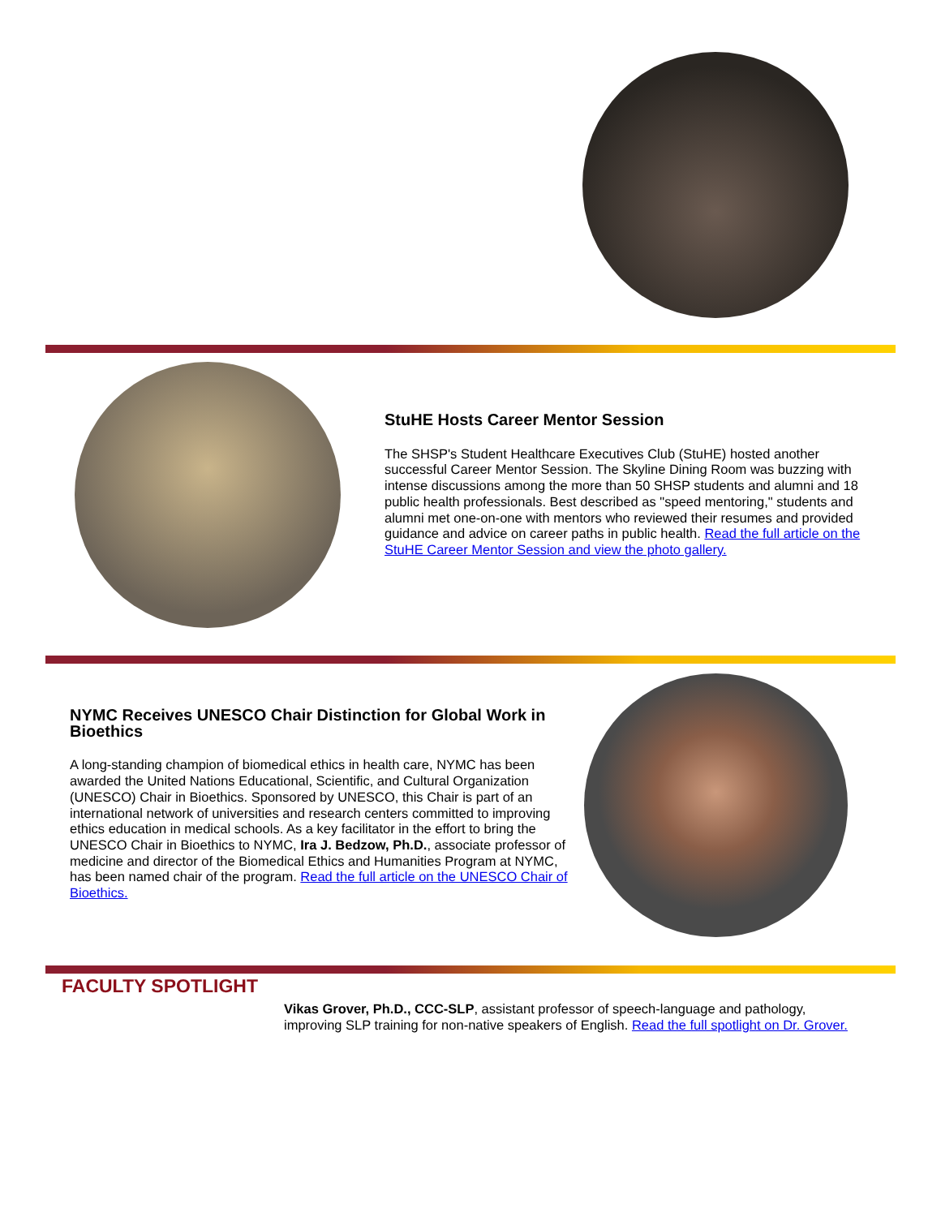StuHE Hosts Career Mentor Session
The SHSP's Student Healthcare Executives Club (StuHE) hosted another successful Career Mentor Session. The Skyline Dining Room was buzzing with intense discussions among the more than 50 SHSP students and alumni and 18 public health professionals. Best described as "speed mentoring," students and alumni met one-on-one with mentors who reviewed their resumes and provided guidance and advice on career paths in public health. Read the full article on the StuHE Career Mentor Session and view the photo gallery.
NYMC Receives UNESCO Chair Distinction for Global Work in Bioethics
A long-standing champion of biomedical ethics in health care, NYMC has been awarded the United Nations Educational, Scientific, and Cultural Organization (UNESCO) Chair in Bioethics. Sponsored by UNESCO, this Chair is part of an international network of universities and research centers committed to improving ethics education in medical schools. As a key facilitator in the effort to bring the UNESCO Chair in Bioethics to NYMC, Ira J. Bedzow, Ph.D., associate professor of medicine and director of the Biomedical Ethics and Humanities Program at NYMC, has been named chair of the program. Read the full article on the UNESCO Chair of Bioethics.
FACULTY SPOTLIGHT
Vikas Grover, Ph.D., CCC-SLP, assistant professor of speech-language and pathology, improving SLP training for non-native speakers of English. Read the full spotlight on Dr. Grover.